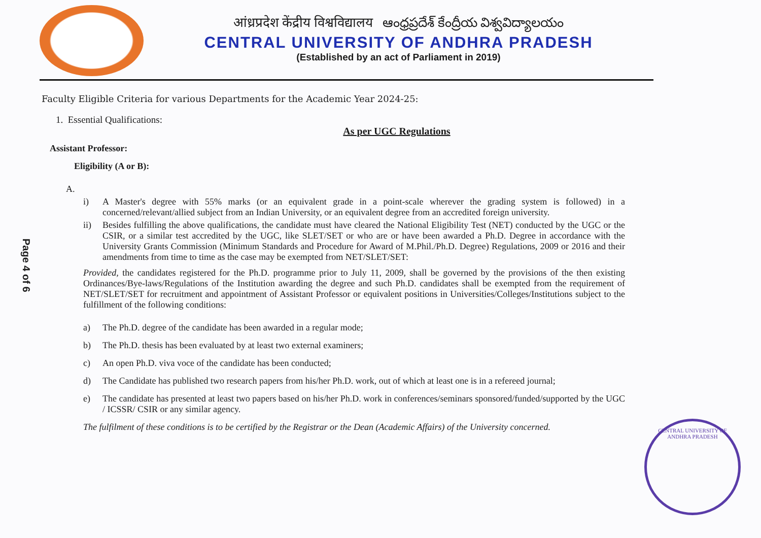आंध्रप्रदेश केंद्रीय विश्वविद्यालय ఆంధ్రప్రదేశ్ కేంద్రీయ విశ్వవిద్యాలయం
CENTRAL UNIVERSITY OF ANDHRA PRADESH
(Established by an act of Parliament in 2019)
Page 4 of 6
Faculty Eligible Criteria for various Departments for the Academic Year 2024-25:
1. Essential Qualifications:
As per UGC Regulations
Assistant Professor:
Eligibility (A or B):
A.
i) A Master's degree with 55% marks (or an equivalent grade in a point-scale wherever the grading system is followed) in a concerned/relevant/allied subject from an Indian University, or an equivalent degree from an accredited foreign university.
ii) Besides fulfilling the above qualifications, the candidate must have cleared the National Eligibility Test (NET) conducted by the UGC or the CSIR, or a similar test accredited by the UGC, like SLET/SET or who are or have been awarded a Ph.D. Degree in accordance with the University Grants Commission (Minimum Standards and Procedure for Award of M.Phil./Ph.D. Degree) Regulations, 2009 or 2016 and their amendments from time to time as the case may be exempted from NET/SLET/SET:
Provided, the candidates registered for the Ph.D. programme prior to July 11, 2009, shall be governed by the provisions of the then existing Ordinances/Bye-laws/Regulations of the Institution awarding the degree and such Ph.D. candidates shall be exempted from the requirement of NET/SLET/SET for recruitment and appointment of Assistant Professor or equivalent positions in Universities/Colleges/Institutions subject to the fulfillment of the following conditions:
a) The Ph.D. degree of the candidate has been awarded in a regular mode;
b) The Ph.D. thesis has been evaluated by at least two external examiners;
c) An open Ph.D. viva voce of the candidate has been conducted;
d) The Candidate has published two research papers from his/her Ph.D. work, out of which at least one is in a refereed journal;
e) The candidate has presented at least two papers based on his/her Ph.D. work in conferences/seminars sponsored/funded/supported by the UGC / ICSSR/ CSIR or any similar agency.
The fulfilment of these conditions is to be certified by the Registrar or the Dean (Academic Affairs) of the University concerned.
CENTRAL UNIVERSITY OF ANDHRA PRADESH